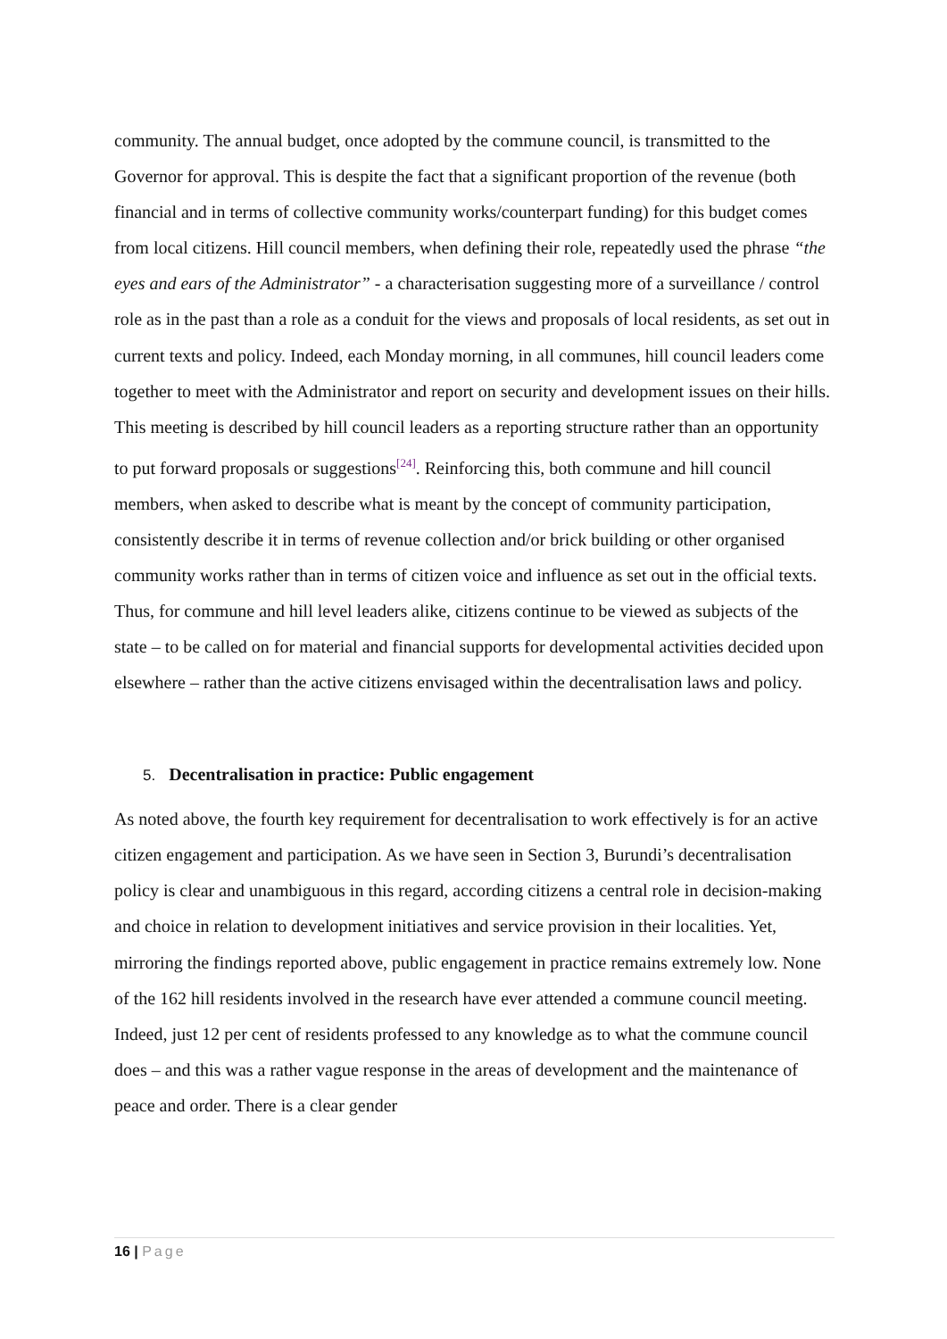community. The annual budget, once adopted by the commune council, is transmitted to the Governor for approval. This is despite the fact that a significant proportion of the revenue (both financial and in terms of collective community works/counterpart funding) for this budget comes from local citizens. Hill council members, when defining their role, repeatedly used the phrase “the eyes and ears of the Administrator” - a characterisation suggesting more of a surveillance / control role as in the past than a role as a conduit for the views and proposals of local residents, as set out in current texts and policy. Indeed, each Monday morning, in all communes, hill council leaders come together to meet with the Administrator and report on security and development issues on their hills. This meeting is described by hill council leaders as a reporting structure rather than an opportunity to put forward proposals or suggestions<sup>[24]</sup>. Reinforcing this, both commune and hill council members, when asked to describe what is meant by the concept of community participation, consistently describe it in terms of revenue collection and/or brick building or other organised community works rather than in terms of citizen voice and influence as set out in the official texts. Thus, for commune and hill level leaders alike, citizens continue to be viewed as subjects of the state – to be called on for material and financial supports for developmental activities decided upon elsewhere – rather than the active citizens envisaged within the decentralisation laws and policy.
5. Decentralisation in practice: Public engagement
As noted above, the fourth key requirement for decentralisation to work effectively is for an active citizen engagement and participation. As we have seen in Section 3, Burundi’s decentralisation policy is clear and unambiguous in this regard, according citizens a central role in decision-making and choice in relation to development initiatives and service provision in their localities. Yet, mirroring the findings reported above, public engagement in practice remains extremely low. None of the 162 hill residents involved in the research have ever attended a commune council meeting. Indeed, just 12 per cent of residents professed to any knowledge as to what the commune council does – and this was a rather vague response in the areas of development and the maintenance of peace and order. There is a clear gender
16 | Page